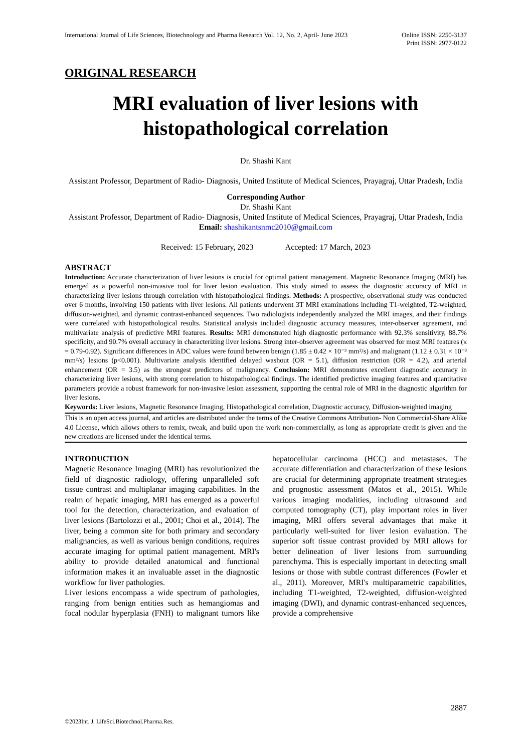International Journal of Life Sciences, Biotechnology and Pharma Research Vol. 12, No. 2, April- June 2023
Online ISSN: 2250-3137
Print ISSN: 2977-0122
ORIGINAL RESEARCH
MRI evaluation of liver lesions with histopathological correlation
Dr. Shashi Kant
Assistant Professor, Department of Radio- Diagnosis, United Institute of Medical Sciences, Prayagraj, Uttar Pradesh, India
Corresponding Author
Dr. Shashi Kant
Assistant Professor, Department of Radio- Diagnosis, United Institute of Medical Sciences, Prayagraj, Uttar Pradesh, India
Email: shashikantsnmc2010@gmail.com
Received: 15 February, 2023 Accepted: 17 March, 2023
ABSTRACT
Introduction: Accurate characterization of liver lesions is crucial for optimal patient management. Magnetic Resonance Imaging (MRI) has emerged as a powerful non-invasive tool for liver lesion evaluation. This study aimed to assess the diagnostic accuracy of MRI in characterizing liver lesions through correlation with histopathological findings. Methods: A prospective, observational study was conducted over 6 months, involving 150 patients with liver lesions. All patients underwent 3T MRI examinations including T1-weighted, T2-weighted, diffusion-weighted, and dynamic contrast-enhanced sequences. Two radiologists independently analyzed the MRI images, and their findings were correlated with histopathological results. Statistical analysis included diagnostic accuracy measures, inter-observer agreement, and multivariate analysis of predictive MRI features. Results: MRI demonstrated high diagnostic performance with 92.3% sensitivity, 88.7% specificity, and 90.7% overall accuracy in characterizing liver lesions. Strong inter-observer agreement was observed for most MRI features (κ = 0.79-0.92). Significant differences in ADC values were found between benign (1.85 ± 0.42 × 10⁻³ mm²/s) and malignant (1.12 ± 0.31 × 10⁻³ mm²/s) lesions (p<0.001). Multivariate analysis identified delayed washout (OR = 5.1), diffusion restriction (OR = 4.2), and arterial enhancement (OR = 3.5) as the strongest predictors of malignancy. Conclusion: MRI demonstrates excellent diagnostic accuracy in characterizing liver lesions, with strong correlation to histopathological findings. The identified predictive imaging features and quantitative parameters provide a robust framework for non-invasive lesion assessment, supporting the central role of MRI in the diagnostic algorithm for liver lesions.
Keywords: Liver lesions, Magnetic Resonance Imaging, Histopathological correlation, Diagnostic accuracy, Diffusion-weighted imaging
This is an open access journal, and articles are distributed under the terms of the Creative Commons Attribution- Non Commercial-Share Alike 4.0 License, which allows others to remix, tweak, and build upon the work non-commercially, as long as appropriate credit is given and the new creations are licensed under the identical terms.
INTRODUCTION
Magnetic Resonance Imaging (MRI) has revolutionized the field of diagnostic radiology, offering unparalleled soft tissue contrast and multiplanar imaging capabilities. In the realm of hepatic imaging, MRI has emerged as a powerful tool for the detection, characterization, and evaluation of liver lesions (Bartolozzi et al., 2001; Choi et al., 2014). The liver, being a common site for both primary and secondary malignancies, as well as various benign conditions, requires accurate imaging for optimal patient management. MRI's ability to provide detailed anatomical and functional information makes it an invaluable asset in the diagnostic workflow for liver pathologies.
Liver lesions encompass a wide spectrum of pathologies, ranging from benign entities such as hemangiomas and focal nodular hyperplasia (FNH) to malignant tumors like hepatocellular carcinoma (HCC) and metastases. The accurate differentiation and characterization of these lesions are crucial for determining appropriate treatment strategies and prognostic assessment (Matos et al., 2015). While various imaging modalities, including ultrasound and computed tomography (CT), play important roles in liver imaging, MRI offers several advantages that make it particularly well-suited for liver lesion evaluation. The superior soft tissue contrast provided by MRI allows for better delineation of liver lesions from surrounding parenchyma. This is especially important in detecting small lesions or those with subtle contrast differences (Fowler et al., 2011). Moreover, MRI's multiparametric capabilities, including T1-weighted, T2-weighted, diffusion-weighted imaging (DWI), and dynamic contrast-enhanced sequences, provide a comprehensive
2887
©2023Int. J. LifeSci.Biotechnol.Pharma.Res.